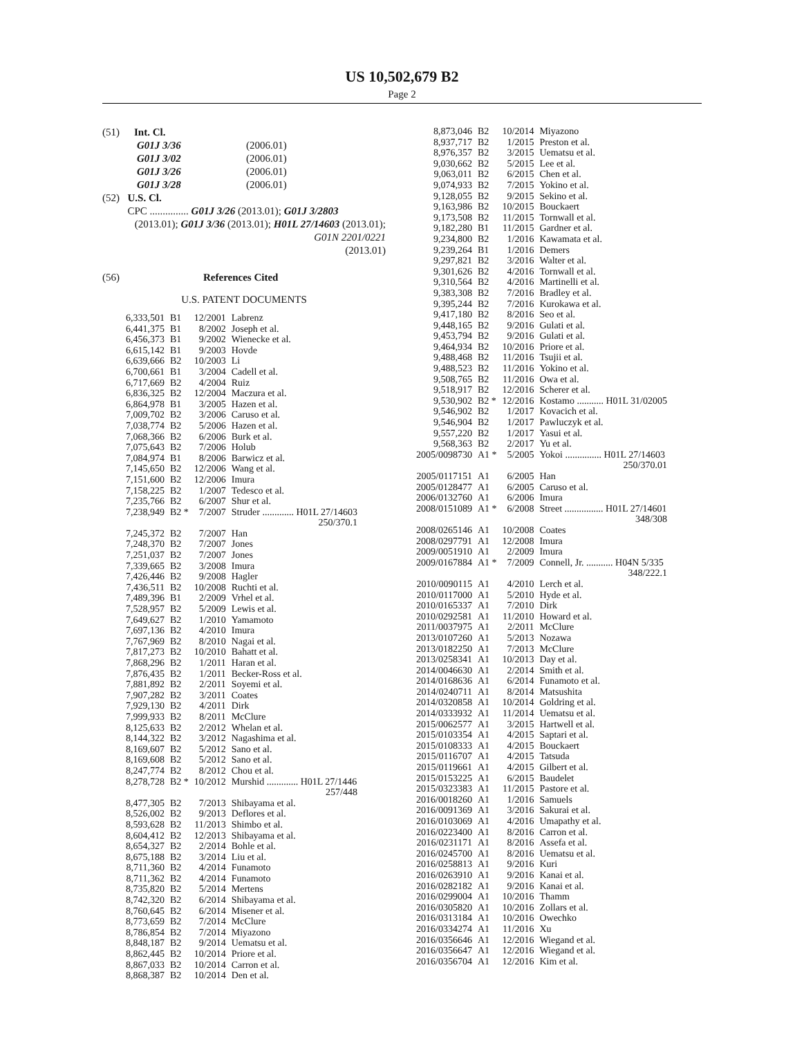US 10,502,679 B2
Page 2
(51) Int. Cl.
| G01J 3/36 | (2006.01) |
| G01J 3/02 | (2006.01) |
| G01J 3/26 | (2006.01) |
| G01J 3/28 | (2006.01) |
(52) U.S. Cl.
CPC ............... G01J 3/26 (2013.01); G01J 3/2803
(2013.01); G01J 3/36 (2013.01); H01L 27/14603 (2013.01); G01N 2201/0221
(2013.01)
(56) References Cited
U.S. PATENT DOCUMENTS
| 6,333,501 | B1 | 12/2001 | Labrenz |
| 6,441,375 | B1 | 8/2002 | Joseph et al. |
| 6,456,373 | B1 | 9/2002 | Wienecke et al. |
| 6,615,142 | B1 | 9/2003 | Hovde |
| 6,639,666 | B2 | 10/2003 | Li |
| 6,700,661 | B1 | 3/2004 | Cadell et al. |
| 6,717,669 | B2 | 4/2004 | Ruiz |
| 6,836,325 | B2 | 12/2004 | Maczura et al. |
| 6,864,978 | B1 | 3/2005 | Hazen et al. |
| 7,009,702 | B2 | 3/2006 | Caruso et al. |
| 7,038,774 | B2 | 5/2006 | Hazen et al. |
| 7,068,366 | B2 | 6/2006 | Burk et al. |
| 7,075,643 | B2 | 7/2006 | Holub |
| 7,084,974 | B1 | 8/2006 | Barwicz et al. |
| 7,145,650 | B2 | 12/2006 | Wang et al. |
| 7,151,600 | B2 | 12/2006 | Imura |
| 7,158,225 | B2 | 1/2007 | Tedesco et al. |
| 7,235,766 | B2 | 6/2007 | Shur et al. |
| 7,238,949 | B2 * | 7/2007 | Struder ............. H01L 27/14603 250/370.1 |
| 7,245,372 | B2 | 7/2007 | Han |
| 7,248,370 | B2 | 7/2007 | Jones |
| 7,251,037 | B2 | 7/2007 | Jones |
| 7,339,665 | B2 | 3/2008 | Imura |
| 7,426,446 | B2 | 9/2008 | Hagler |
| 7,436,511 | B2 | 10/2008 | Ruchti et al. |
| 7,489,396 | B1 | 2/2009 | Vrhel et al. |
| 7,528,957 | B2 | 5/2009 | Lewis et al. |
| 7,649,627 | B2 | 1/2010 | Yamamoto |
| 7,697,136 | B2 | 4/2010 | Imura |
| 7,767,969 | B2 | 8/2010 | Nagai et al. |
| 7,817,273 | B2 | 10/2010 | Bahatt et al. |
| 7,868,296 | B2 | 1/2011 | Haran et al. |
| 7,876,435 | B2 | 1/2011 | Becker-Ross et al. |
| 7,881,892 | B2 | 2/2011 | Soyemi et al. |
| 7,907,282 | B2 | 3/2011 | Coates |
| 7,929,130 | B2 | 4/2011 | Dirk |
| 7,999,933 | B2 | 8/2011 | McClure |
| 8,125,633 | B2 | 2/2012 | Whelan et al. |
| 8,144,322 | B2 | 3/2012 | Nagashima et al. |
| 8,169,607 | B2 | 5/2012 | Sano et al. |
| 8,169,608 | B2 | 5/2012 | Sano et al. |
| 8,247,774 | B2 | 8/2012 | Chou et al. |
| 8,278,728 | B2 * | 10/2012 | Murshid ............. H01L 27/1446 257/448 |
| 8,477,305 | B2 | 7/2013 | Shibayama et al. |
| 8,526,002 | B2 | 9/2013 | Deflores et al. |
| 8,593,628 | B2 | 11/2013 | Shimbo et al. |
| 8,604,412 | B2 | 12/2013 | Shibayama et al. |
| 8,654,327 | B2 | 2/2014 | Bohle et al. |
| 8,675,188 | B2 | 3/2014 | Liu et al. |
| 8,711,360 | B2 | 4/2014 | Funamoto |
| 8,711,362 | B2 | 4/2014 | Funamoto |
| 8,735,820 | B2 | 5/2014 | Mertens |
| 8,742,320 | B2 | 6/2014 | Shibayama et al. |
| 8,760,645 | B2 | 6/2014 | Misener et al. |
| 8,773,659 | B2 | 7/2014 | McClure |
| 8,786,854 | B2 | 7/2014 | Miyazono |
| 8,848,187 | B2 | 9/2014 | Uematsu et al. |
| 8,862,445 | B2 | 10/2014 | Priore et al. |
| 8,867,033 | B2 | 10/2014 | Carron et al. |
| 8,868,387 | B2 | 10/2014 | Den et al. |
| 8,873,046 | B2 | 10/2014 | Miyazono |
| 8,937,717 | B2 | 1/2015 | Preston et al. |
| 8,976,357 | B2 | 3/2015 | Uematsu et al. |
| 9,030,662 | B2 | 5/2015 | Lee et al. |
| 9,063,011 | B2 | 6/2015 | Chen et al. |
| 9,074,933 | B2 | 7/2015 | Yokino et al. |
| 9,128,055 | B2 | 9/2015 | Sekino et al. |
| 9,163,986 | B2 | 10/2015 | Bouckaert |
| 9,173,508 | B2 | 11/2015 | Tornwall et al. |
| 9,182,280 | B1 | 11/2015 | Gardner et al. |
| 9,234,800 | B2 | 1/2016 | Kawamata et al. |
| 9,239,264 | B1 | 1/2016 | Demers |
| 9,297,821 | B2 | 3/2016 | Walter et al. |
| 9,301,626 | B2 | 4/2016 | Tornwall et al. |
| 9,310,564 | B2 | 4/2016 | Martinelli et al. |
| 9,383,308 | B2 | 7/2016 | Bradley et al. |
| 9,395,244 | B2 | 7/2016 | Kurokawa et al. |
| 9,417,180 | B2 | 8/2016 | Seo et al. |
| 9,448,165 | B2 | 9/2016 | Gulati et al. |
| 9,453,794 | B2 | 9/2016 | Gulati et al. |
| 9,464,934 | B2 | 10/2016 | Priore et al. |
| 9,488,468 | B2 | 11/2016 | Tsujii et al. |
| 9,488,523 | B2 | 11/2016 | Yokino et al. |
| 9,508,765 | B2 | 11/2016 | Owa et al. |
| 9,518,917 | B2 | 12/2016 | Scherer et al. |
| 9,530,902 | B2 * | 12/2016 | Kostamo ........... H01L 31/02005 |
| 9,546,902 | B2 | 1/2017 | Kovacich et al. |
| 9,546,904 | B2 | 1/2017 | Pawluczyk et al. |
| 9,557,220 | B2 | 1/2017 | Yasui et al. |
| 9,568,363 | B2 | 2/2017 | Yu et al. |
| 2005/0098730 | A1 * | 5/2005 | Yokoi ............... H01L 27/14603 250/370.01 |
| 2005/0117151 | A1 | 6/2005 | Han |
| 2005/0128477 | A1 | 6/2005 | Caruso et al. |
| 2006/0132760 | A1 | 6/2006 | Imura |
| 2008/0151089 | A1 * | 6/2008 | Street ................ H01L 27/14601 348/308 |
| 2008/0265146 | A1 | 10/2008 | Coates |
| 2008/0297791 | A1 | 12/2008 | Imura |
| 2009/0051910 | A1 | 2/2009 | Imura |
| 2009/0167884 | A1 * | 7/2009 | Connell, Jr. ........... H04N 5/335 348/222.1 |
| 2010/0090115 | A1 | 4/2010 | Lerch et al. |
| 2010/0117000 | A1 | 5/2010 | Hyde et al. |
| 2010/0165337 | A1 | 7/2010 | Dirk |
| 2010/0292581 | A1 | 11/2010 | Howard et al. |
| 2011/0037975 | A1 | 2/2011 | McClure |
| 2013/0107260 | A1 | 5/2013 | Nozawa |
| 2013/0182250 | A1 | 7/2013 | McClure |
| 2013/0258341 | A1 | 10/2013 | Day et al. |
| 2014/0046630 | A1 | 2/2014 | Smith et al. |
| 2014/0168636 | A1 | 6/2014 | Funamoto et al. |
| 2014/0240711 | A1 | 8/2014 | Matsushita |
| 2014/0320858 | A1 | 10/2014 | Goldring et al. |
| 2014/0333932 | A1 | 11/2014 | Uematsu et al. |
| 2015/0062577 | A1 | 3/2015 | Hartwell et al. |
| 2015/0103354 | A1 | 4/2015 | Saptari et al. |
| 2015/0108333 | A1 | 4/2015 | Bouckaert |
| 2015/0116707 | A1 | 4/2015 | Tatsuda |
| 2015/0119661 | A1 | 4/2015 | Gilbert et al. |
| 2015/0153225 | A1 | 6/2015 | Baudelet |
| 2015/0323383 | A1 | 11/2015 | Pastore et al. |
| 2016/0018260 | A1 | 1/2016 | Samuels |
| 2016/0091369 | A1 | 3/2016 | Sakurai et al. |
| 2016/0103069 | A1 | 4/2016 | Umapathy et al. |
| 2016/0223400 | A1 | 8/2016 | Carron et al. |
| 2016/0231171 | A1 | 8/2016 | Assefa et al. |
| 2016/0245700 | A1 | 8/2016 | Uematsu et al. |
| 2016/0258813 | A1 | 9/2016 | Kuri |
| 2016/0263910 | A1 | 9/2016 | Kanai et al. |
| 2016/0282182 | A1 | 9/2016 | Kanai et al. |
| 2016/0299004 | A1 | 10/2016 | Thamm |
| 2016/0305820 | A1 | 10/2016 | Zollars et al. |
| 2016/0313184 | A1 | 10/2016 | Owechko |
| 2016/0334274 | A1 | 11/2016 | Xu |
| 2016/0356646 | A1 | 12/2016 | Wiegand et al. |
| 2016/0356647 | A1 | 12/2016 | Wiegand et al. |
| 2016/0356704 | A1 | 12/2016 | Kim et al. |